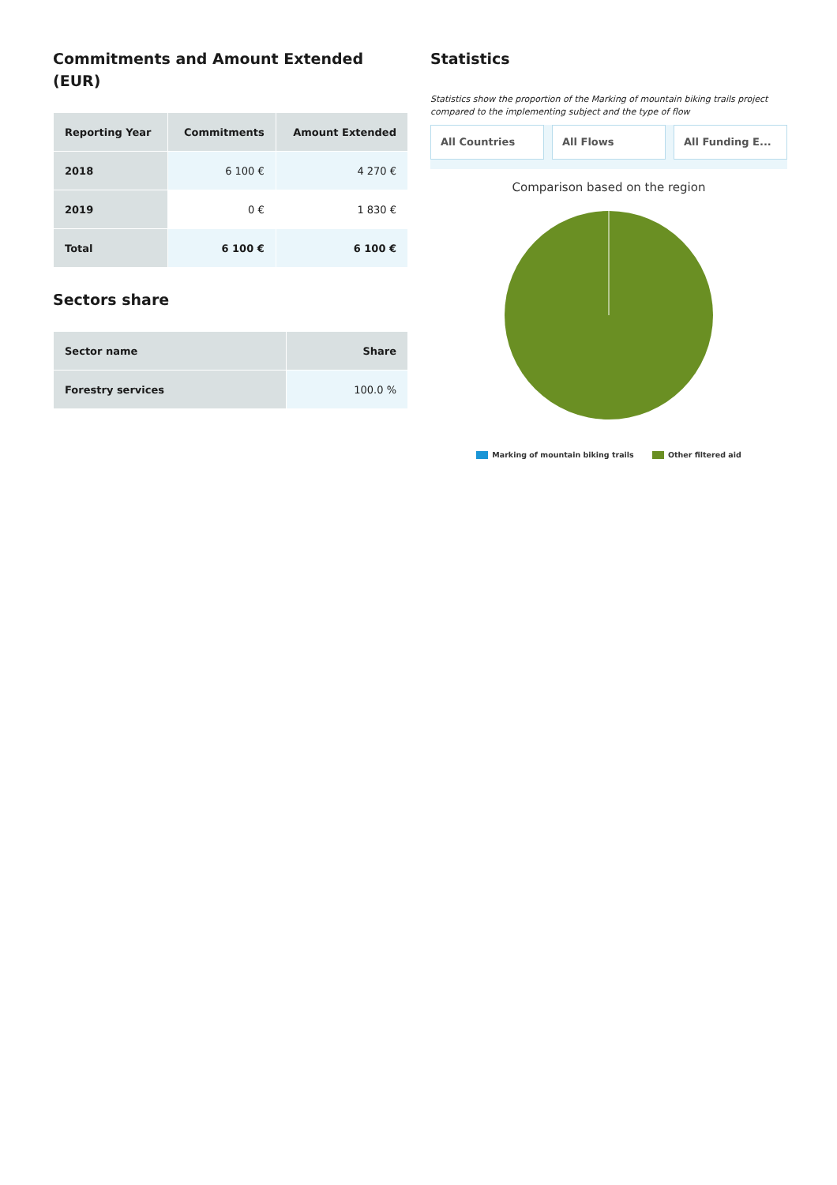Commitments and Amount Extended (EUR)
| Reporting Year | Commitments | Amount Extended |
| --- | --- | --- |
| 2018 | 6 100 € | 4 270 € |
| 2019 | 0 € | 1 830 € |
| Total | 6 100 € | 6 100 € |
Sectors share
| Sector name | Share |
| --- | --- |
| Forestry services | 100.0 % |
Statistics
Statistics show the proportion of the Marking of mountain biking trails project compared to the implementing subject and the type of flow
All Countries All Flows All Funding E...
Comparison based on the region
Marking of mountain biking trails Other filtered aid